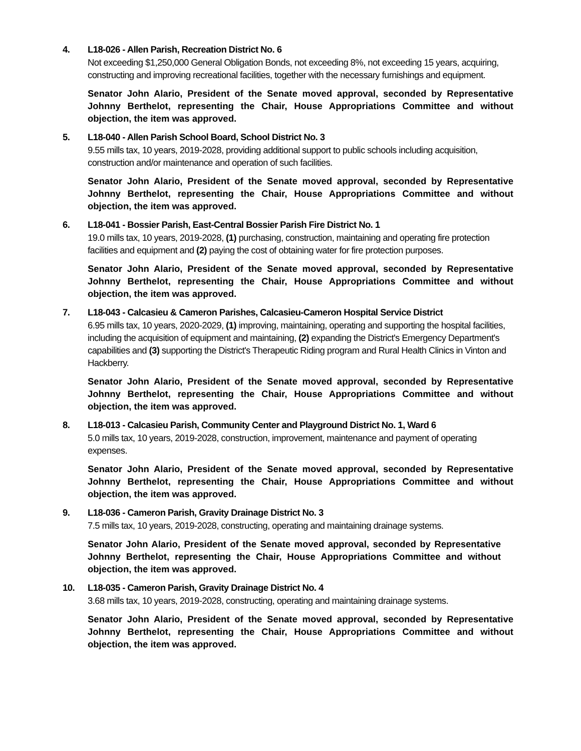4. L18-026 - Allen Parish, Recreation District No. 6
Not exceeding $1,250,000 General Obligation Bonds, not exceeding 8%, not exceeding 15 years, acquiring, constructing and improving recreational facilities, together with the necessary furnishings and equipment.
Senator John Alario, President of the Senate moved approval, seconded by Representative Johnny Berthelot, representing the Chair, House Appropriations Committee and without objection, the item was approved.
5. L18-040 - Allen Parish School Board, School District No. 3
9.55 mills tax, 10 years, 2019-2028, providing additional support to public schools including acquisition, construction and/or maintenance and operation of such facilities.
Senator John Alario, President of the Senate moved approval, seconded by Representative Johnny Berthelot, representing the Chair, House Appropriations Committee and without objection, the item was approved.
6. L18-041 - Bossier Parish, East-Central Bossier Parish Fire District No. 1
19.0 mills tax, 10 years, 2019-2028, (1) purchasing, construction, maintaining and operating fire protection facilities and equipment and (2) paying the cost of obtaining water for fire protection purposes.
Senator John Alario, President of the Senate moved approval, seconded by Representative Johnny Berthelot, representing the Chair, House Appropriations Committee and without objection, the item was approved.
7. L18-043 - Calcasieu & Cameron Parishes, Calcasieu-Cameron Hospital Service District
6.95 mills tax, 10 years, 2020-2029, (1) improving, maintaining, operating and supporting the hospital facilities, including the acquisition of equipment and maintaining, (2) expanding the District's Emergency Department's capabilities and (3) supporting the District's Therapeutic Riding program and Rural Health Clinics in Vinton and Hackberry.
Senator John Alario, President of the Senate moved approval, seconded by Representative Johnny Berthelot, representing the Chair, House Appropriations Committee and without objection, the item was approved.
8. L18-013 - Calcasieu Parish, Community Center and Playground District No. 1, Ward 6
5.0 mills tax, 10 years, 2019-2028, construction, improvement, maintenance and payment of operating expenses.
Senator John Alario, President of the Senate moved approval, seconded by Representative Johnny Berthelot, representing the Chair, House Appropriations Committee and without objection, the item was approved.
9. L18-036 - Cameron Parish, Gravity Drainage District No. 3
7.5 mills tax, 10 years, 2019-2028, constructing, operating and maintaining drainage systems.
Senator John Alario, President of the Senate moved approval, seconded by Representative Johnny Berthelot, representing the Chair, House Appropriations Committee and without objection, the item was approved.
10. L18-035 - Cameron Parish, Gravity Drainage District No. 4
3.68 mills tax, 10 years, 2019-2028, constructing, operating and maintaining drainage systems.
Senator John Alario, President of the Senate moved approval, seconded by Representative Johnny Berthelot, representing the Chair, House Appropriations Committee and without objection, the item was approved.